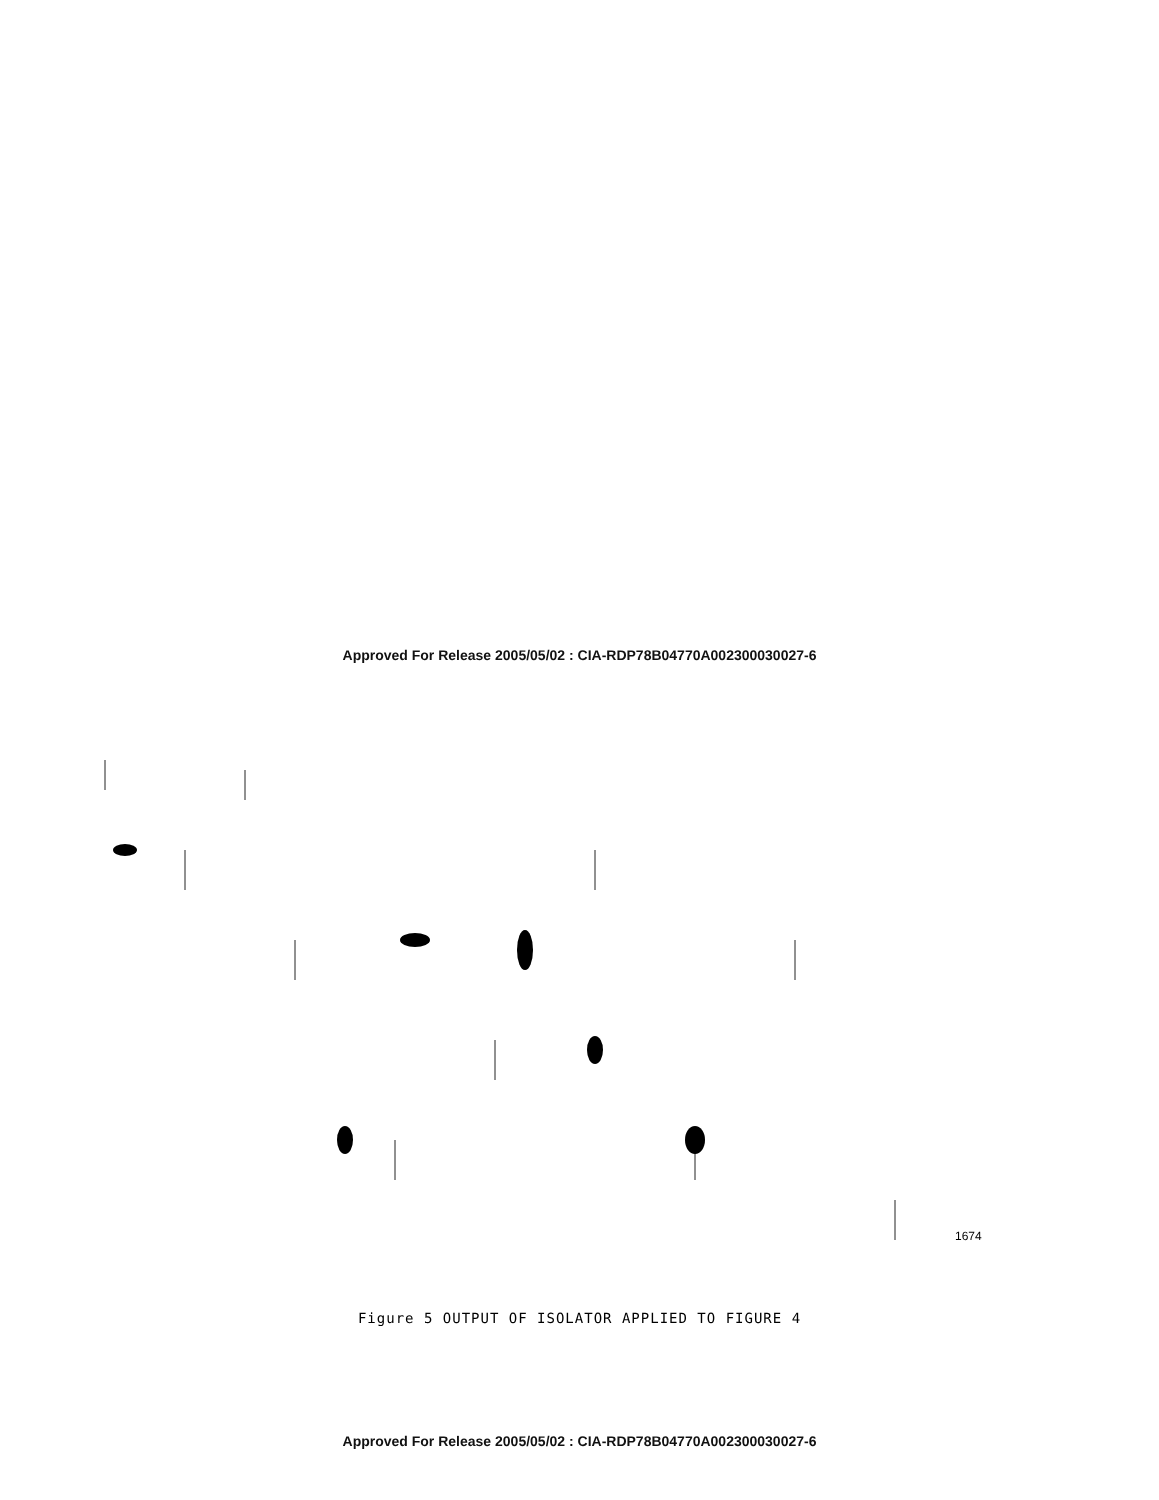Approved For Release 2005/05/02 : CIA-RDP78B04770A002300030027-6
1674
Figure 5 OUTPUT OF ISOLATOR APPLIED TO FIGURE 4
Approved For Release 2005/05/02 : CIA-RDP78B04770A002300030027-6